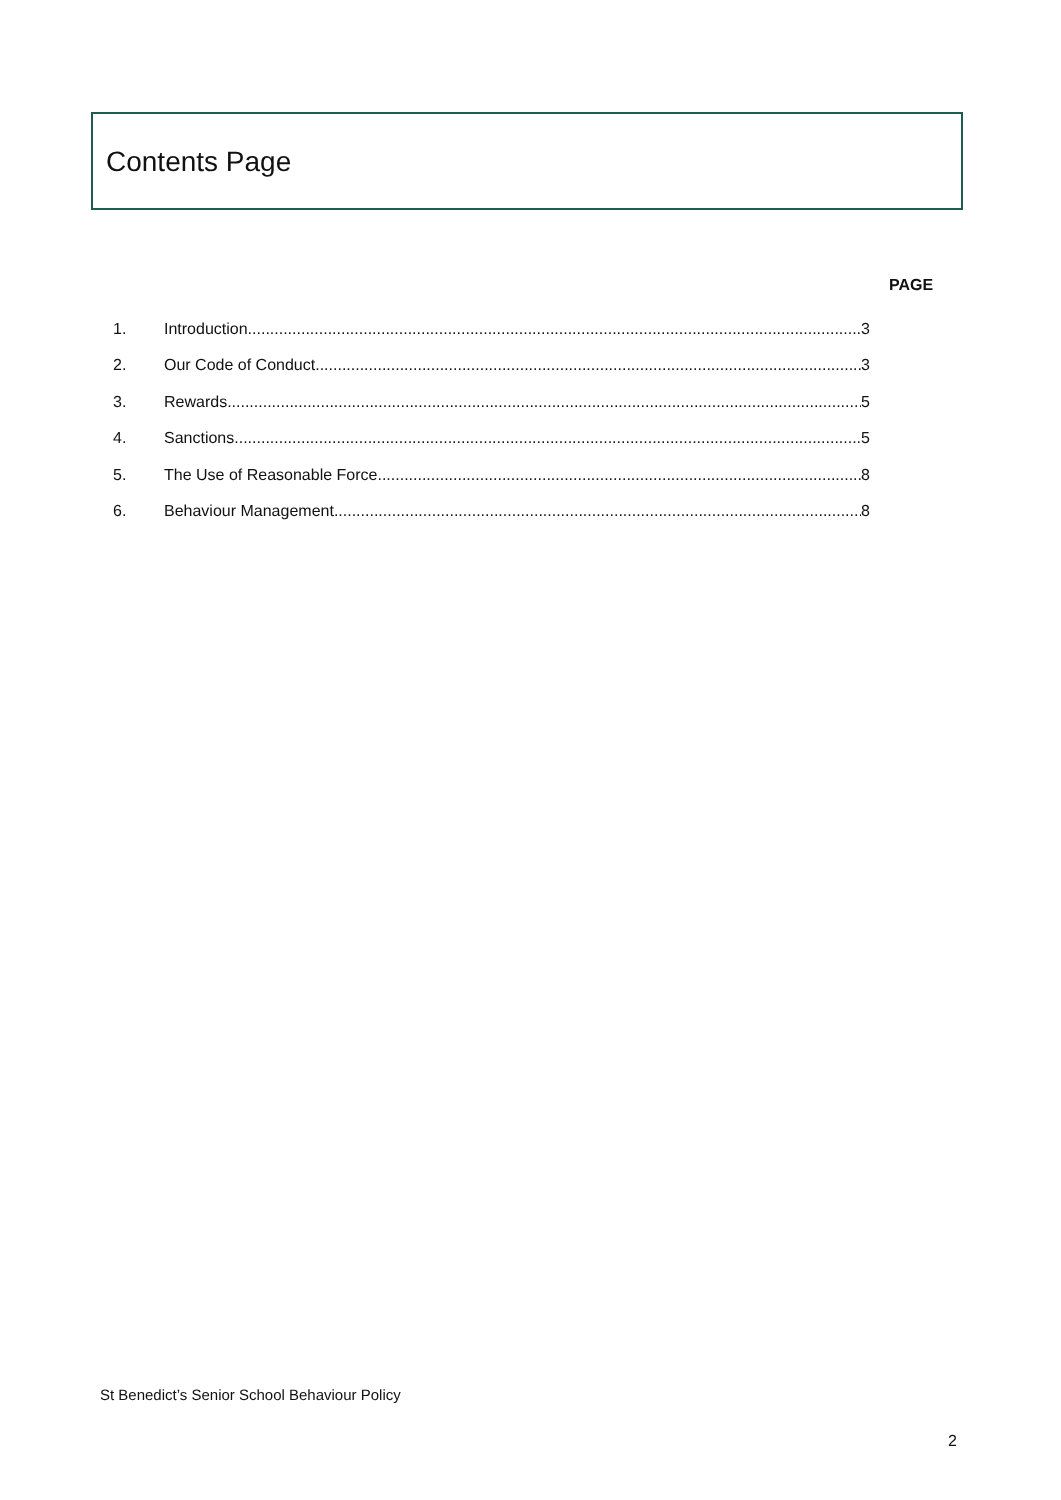Contents Page
PAGE
1. Introduction 3
2. Our Code of Conduct 3
3. Rewards 5
4. Sanctions 5
5. The Use of Reasonable Force 8
6. Behaviour Management 8
St Benedict’s Senior School Behaviour Policy
2